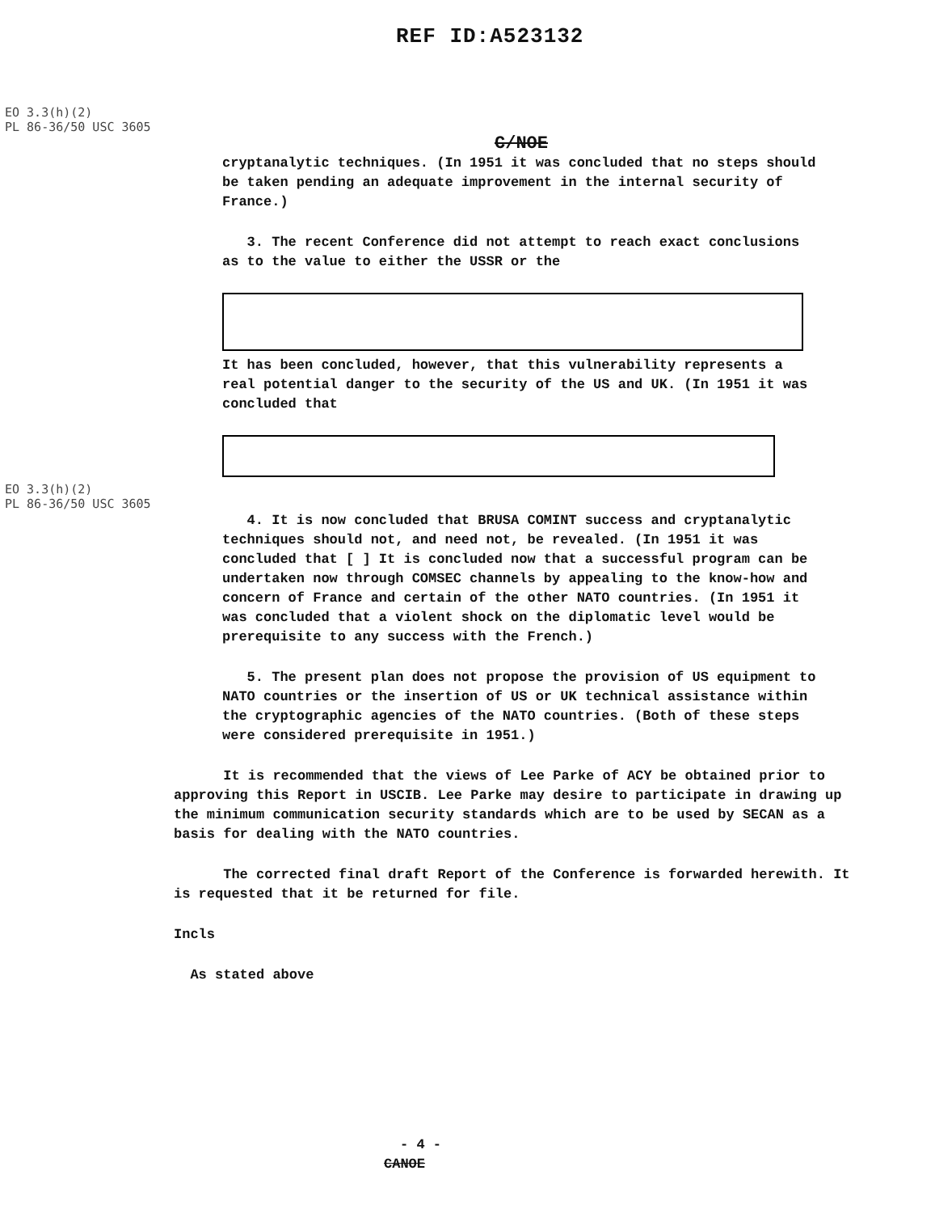REF ID:A523132
EO 3.3(h)(2)
PL 86-36/50 USC 3605
C/NOE
cryptanalytic techniques. (In 1951 it was concluded that no steps should be taken pending an adequate improvement in the internal security of France.)
3. The recent Conference did not attempt to reach exact conclusions as to the value to either the USSR or the
It has been concluded, however, that this vulnerability represents a real potential danger to the security of the US and UK. (In 1951 it was concluded that
EO 3.3(h)(2)
PL 86-36/50 USC 3605
4. It is now concluded that BRUSA COMINT success and cryptanalytic techniques should not, and need not, be revealed. (In 1951 it was concluded that [ ] It is concluded now that a successful program can be undertaken now through COMSEC channels by appealing to the know-how and concern of France and certain of the other NATO countries. (In 1951 it was concluded that a violent shock on the diplomatic level would be prerequisite to any success with the French.)
5. The present plan does not propose the provision of US equipment to NATO countries or the insertion of US or UK technical assistance within the cryptographic agencies of the NATO countries. (Both of these steps were considered prerequisite in 1951.)
It is recommended that the views of Lee Parke of ACY be obtained prior to approving this Report in USCIB. Lee Parke may desire to participate in drawing up the minimum communication security standards which are to be used by SECAN as a basis for dealing with the NATO countries.
The corrected final draft Report of the Conference is forwarded herewith. It is requested that it be returned for file.
Incls
As stated above
- 4 -
CANOE